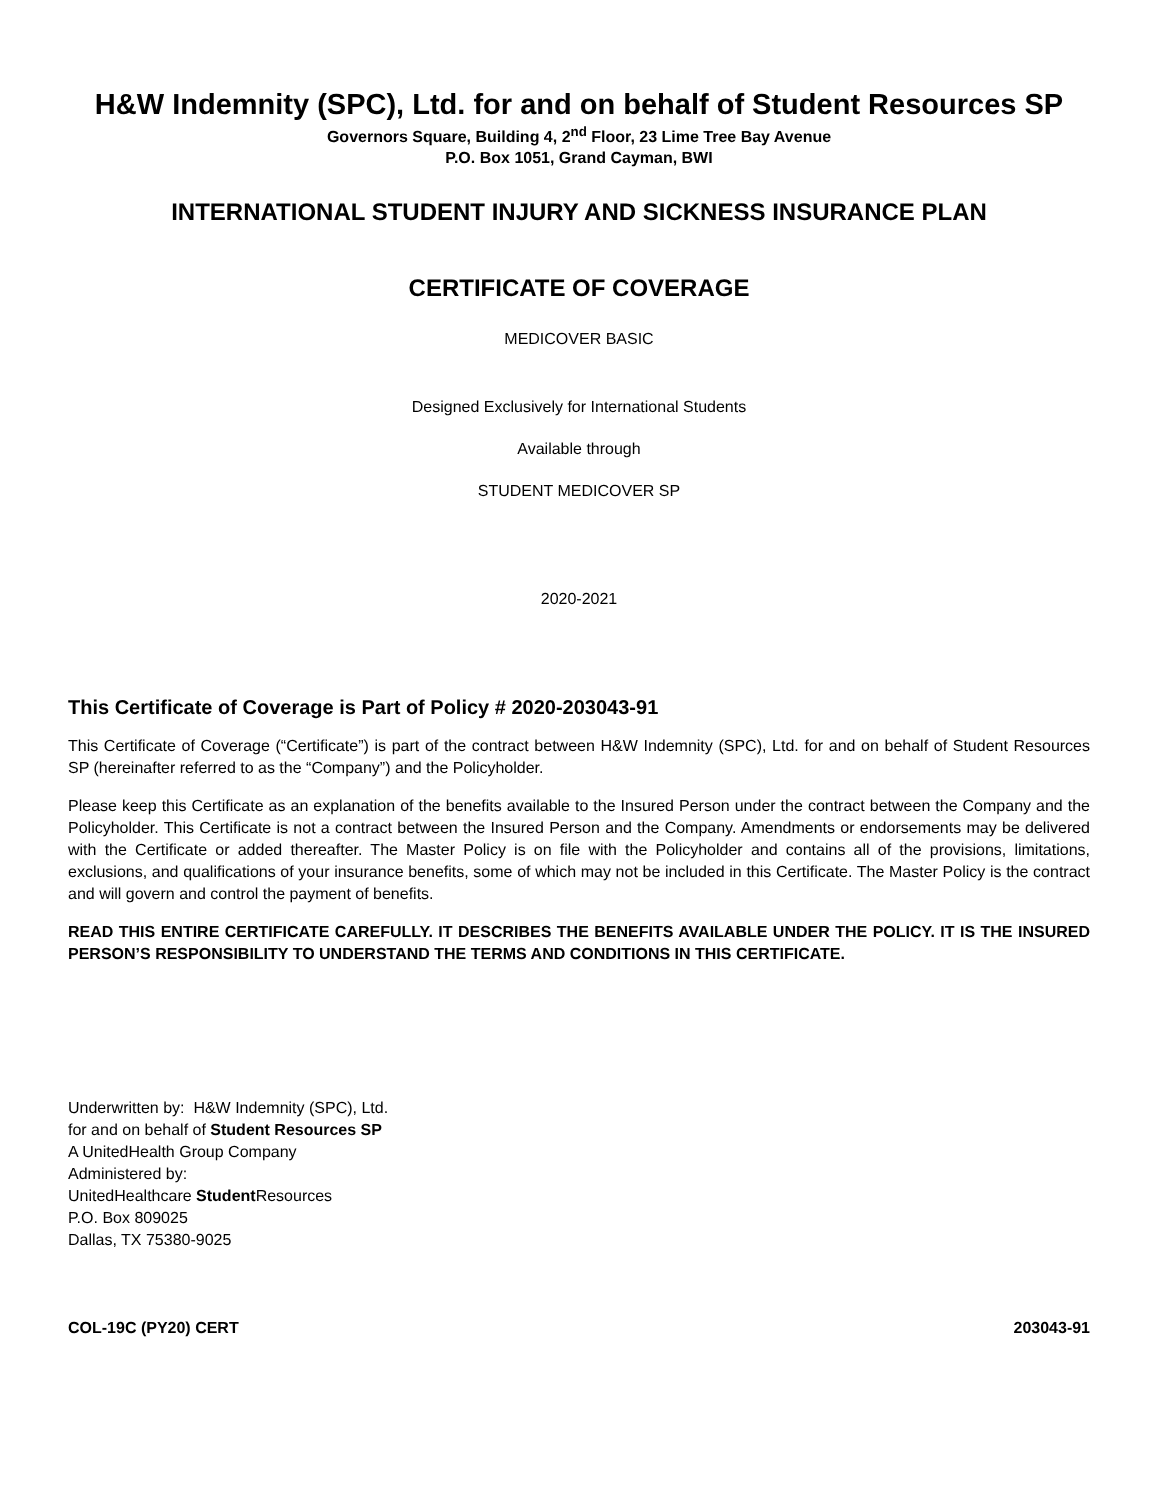H&W Indemnity (SPC), Ltd. for and on behalf of Student Resources SP
Governors Square, Building 4, 2<sup>nd</sup> Floor, 23 Lime Tree Bay Avenue
P.O. Box 1051, Grand Cayman, BWI
INTERNATIONAL STUDENT INJURY AND SICKNESS INSURANCE PLAN
CERTIFICATE OF COVERAGE
MEDICOVER BASIC
Designed Exclusively for International Students
Available through
STUDENT MEDICOVER SP
2020-2021
This Certificate of Coverage is Part of Policy # 2020-203043-91
This Certificate of Coverage (“Certificate”) is part of the contract between H&W Indemnity (SPC), Ltd. for and on behalf of Student Resources SP (hereinafter referred to as the “Company”) and the Policyholder.
Please keep this Certificate as an explanation of the benefits available to the Insured Person under the contract between the Company and the Policyholder. This Certificate is not a contract between the Insured Person and the Company. Amendments or endorsements may be delivered with the Certificate or added thereafter. The Master Policy is on file with the Policyholder and contains all of the provisions, limitations, exclusions, and qualifications of your insurance benefits, some of which may not be included in this Certificate. The Master Policy is the contract and will govern and control the payment of benefits.
READ THIS ENTIRE CERTIFICATE CAREFULLY. IT DESCRIBES THE BENEFITS AVAILABLE UNDER THE POLICY. IT IS THE INSURED PERSON’S RESPONSIBILITY TO UNDERSTAND THE TERMS AND CONDITIONS IN THIS CERTIFICATE.
Underwritten by: H&W Indemnity (SPC), Ltd.
for and on behalf of Student Resources SP
A UnitedHealth Group Company
Administered by:
UnitedHealthcare Student Resources
P.O. Box 809025
Dallas, TX 75380-9025
COL-19C (PY20) CERT 203043-91